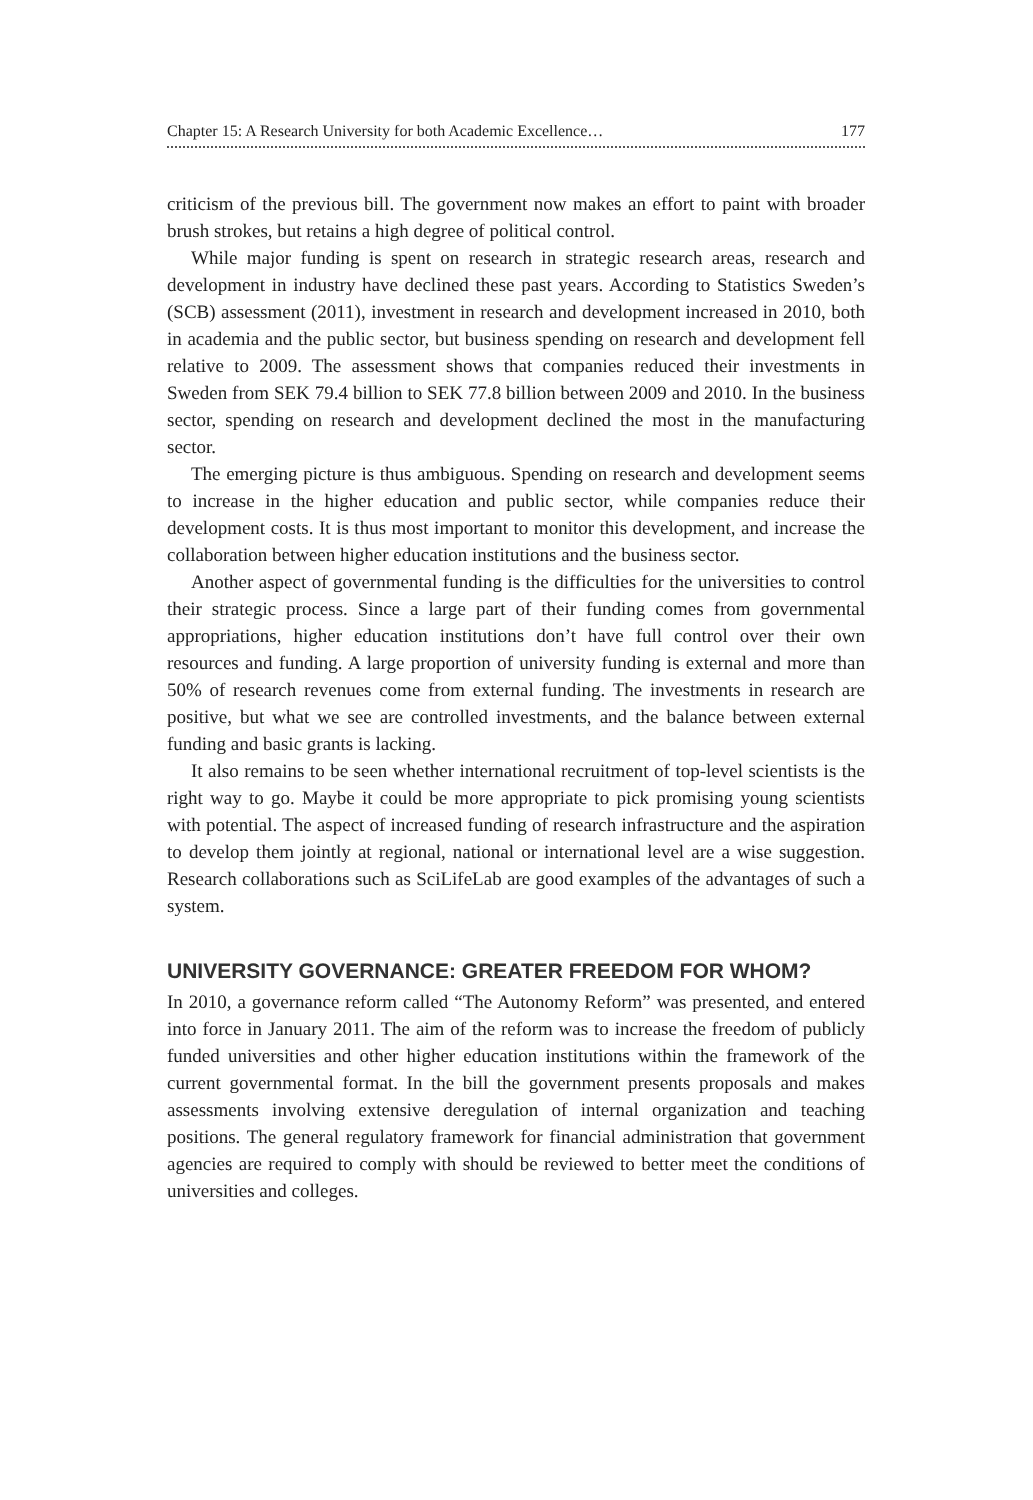Chapter 15: A Research University for both Academic Excellence… 177
criticism of the previous bill. The government now makes an effort to paint with broader brush strokes, but retains a high degree of political control.
While major funding is spent on research in strategic research areas, research and development in industry have declined these past years. According to Statistics Sweden’s (SCB) assessment (2011), investment in research and development increased in 2010, both in academia and the public sector, but business spending on research and development fell relative to 2009. The assessment shows that companies reduced their investments in Sweden from SEK 79.4 billion to SEK 77.8 billion between 2009 and 2010. In the business sector, spending on research and development declined the most in the manufacturing sector.
The emerging picture is thus ambiguous. Spending on research and development seems to increase in the higher education and public sector, while companies reduce their development costs. It is thus most important to monitor this development, and increase the collaboration between higher education institutions and the business sector.
Another aspect of governmental funding is the difficulties for the universities to control their strategic process. Since a large part of their funding comes from governmental appropriations, higher education institutions don’t have full control over their own resources and funding. A large proportion of university funding is external and more than 50% of research revenues come from external funding. The investments in research are positive, but what we see are controlled investments, and the balance between external funding and basic grants is lacking.
It also remains to be seen whether international recruitment of top-level scientists is the right way to go. Maybe it could be more appropriate to pick promising young scientists with potential. The aspect of increased funding of research infrastructure and the aspiration to develop them jointly at regional, national or international level are a wise suggestion. Research collaborations such as SciLifeLab are good examples of the advantages of such a system.
UNIVERSITY GOVERNANCE: GREATER FREEDOM FOR WHOM?
In 2010, a governance reform called “The Autonomy Reform” was presented, and entered into force in January 2011. The aim of the reform was to increase the freedom of publicly funded universities and other higher education institutions within the framework of the current governmental format. In the bill the government presents proposals and makes assessments involving extensive deregulation of internal organization and teaching positions. The general regulatory framework for financial administration that government agencies are required to comply with should be reviewed to better meet the conditions of universities and colleges.